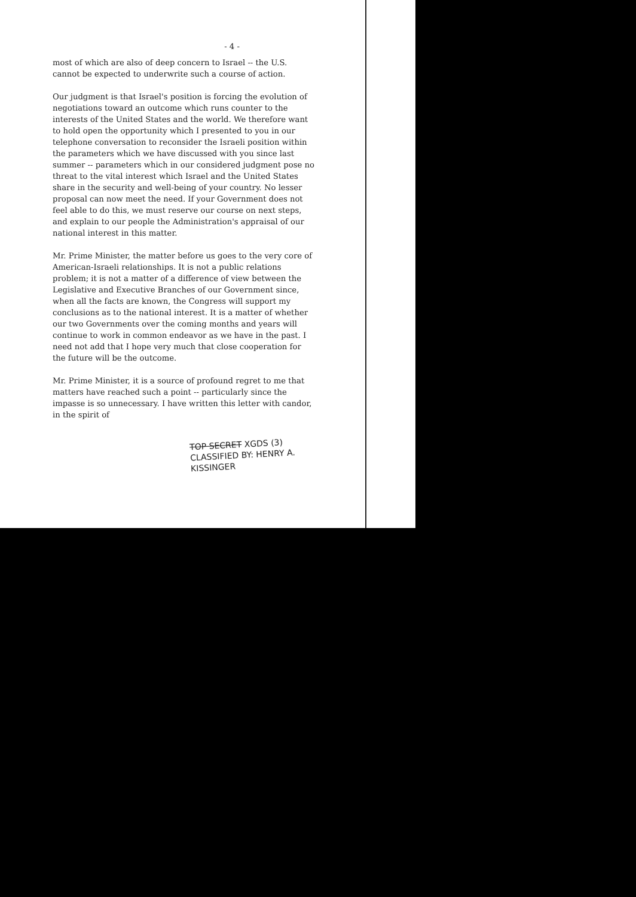- 4 -
most of which are also of deep concern to Israel -- the U.S. cannot be expected to underwrite such a course of action.
Our judgment is that Israel's position is forcing the evolution of negotiations toward an outcome which runs counter to the interests of the United States and the world. We therefore want to hold open the opportunity which I presented to you in our telephone conversation to reconsider the Israeli position within the parameters which we have discussed with you since last summer -- parameters which in our considered judgment pose no threat to the vital interest which Israel and the United States share in the security and well-being of your country. No lesser proposal can now meet the need. If your Government does not feel able to do this, we must reserve our course on next steps, and explain to our people the Administration's appraisal of our national interest in this matter.
Mr. Prime Minister, the matter before us goes to the very core of American-Israeli relationships. It is not a public relations problem; it is not a matter of a difference of view between the Legislative and Executive Branches of our Government since, when all the facts are known, the Congress will support my conclusions as to the national interest. It is a matter of whether our two Governments over the coming months and years will continue to work in common endeavor as we have in the past. I need not add that I hope very much that close cooperation for the future will be the outcome.
Mr. Prime Minister, it is a source of profound regret to me that matters have reached such a point -- particularly since the impasse is so unnecessary. I have written this letter with candor, in the spirit of
TOP SECRET XGDS (3)
CLASSIFIED BY: HENRY A. KISSINGER